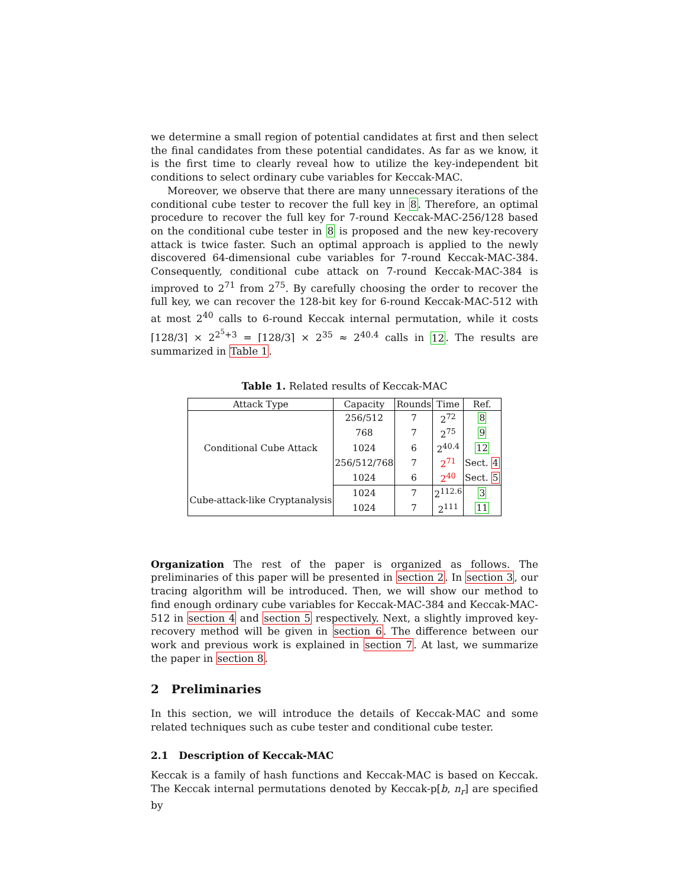we determine a small region of potential candidates at first and then select the final candidates from these potential candidates. As far as we know, it is the first time to clearly reveal how to utilize the key-independent bit conditions to select ordinary cube variables for Keccak-MAC.
Moreover, we observe that there are many unnecessary iterations of the conditional cube tester to recover the full key in 8. Therefore, an optimal procedure to recover the full key for 7-round Keccak-MAC-256/128 based on the conditional cube tester in 8 is proposed and the new key-recovery attack is twice faster. Such an optimal approach is applied to the newly discovered 64-dimensional cube variables for 7-round Keccak-MAC-384. Consequently, conditional cube attack on 7-round Keccak-MAC-384 is improved to 2<sup>71</sup> from 2<sup>75</sup>. By carefully choosing the order to recover the full key, we can recover the 128-bit key for 6-round Keccak-MAC-512 with at most 2<sup>40</sup> calls to 6-round Keccak internal permutation, while it costs ⌈128/3⌉ × 2<sup>2<sup>5</sup>+3</sup> = ⌈128/3⌉ × 2<sup>35</sup> ≈ 2<sup>40.4</sup> calls in 12. The results are summarized in Table 1.
Table 1. Related results of Keccak-MAC
| Attack Type | Capacity | Rounds | Time | Ref. |
| --- | --- | --- | --- | --- |
| Conditional Cube Attack | 256/512 | 7 | 2<sup>72</sup> | 8 |
| | 768 | 7 | 2<sup>75</sup> | 9 |
| | 1024 | 6 | 2<sup>40.4</sup> | 12 |
| | 256/512/768 | 7 | 2<sup>71</sup> | Sect. 4 |
| | 1024 | 6 | 2<sup>40</sup> | Sect. 5 |
| Cube-attack-like Cryptanalysis | 1024 | 7 | 2<sup>112.6</sup> | 3 |
| | 1024 | 7 | 2<sup>111</sup> | 11 |
Organization The rest of the paper is organized as follows. The preliminaries of this paper will be presented in section 2. In section 3, our tracing algorithm will be introduced. Then, we will show our method to find enough ordinary cube variables for Keccak-MAC-384 and Keccak-MAC-512 in section 4 and section 5 respectively. Next, a slightly improved key-recovery method will be given in section 6. The difference between our work and previous work is explained in section 7. At last, we summarize the paper in section 8.
2 Preliminaries
In this section, we will introduce the details of Keccak-MAC and some related techniques such as cube tester and conditional cube tester.
2.1 Description of Keccak-MAC
Keccak is a family of hash functions and Keccak-MAC is based on Keccak. The Keccak internal permutations denoted by Keccak-p[b, n<sub>r</sub>] are specified by